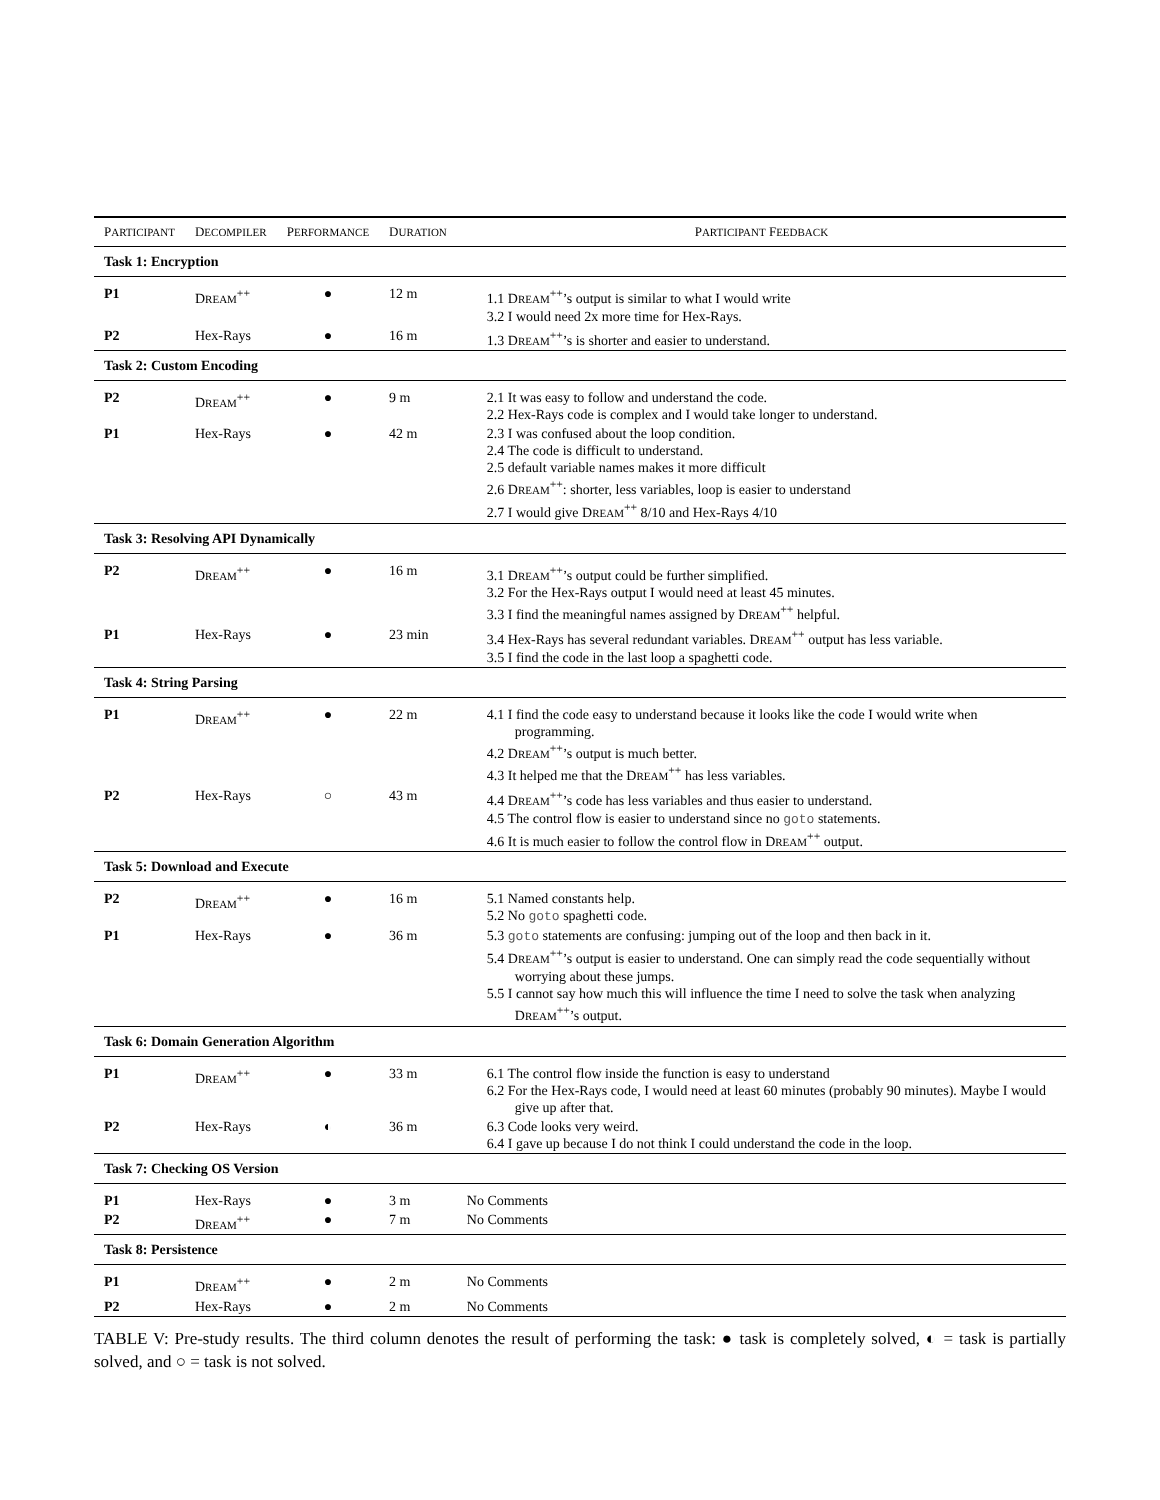| P ARTICIPANT | D ECOMPILER | P ERFORMANCE | D URATION | P ARTICIPANT F EEDBACK |
| --- | --- | --- | --- | --- |
| Task 1: Encryption | | | | |
| P1 | D REAM<sup>++</sup> | ● | 12 m | 1.1 D REAM<sup>++</sup>’s output is similar to what I would write 3.2 I would need 2x more time for Hex-Rays. |
| P2 | Hex-Rays | ● | 16 m | 1.3 D REAM<sup>++</sup>’s is shorter and easier to understand. |
| Task 2: Custom Encoding | | | | |
| P2 | D REAM<sup>++</sup> | ● | 9 m | 2.1 It was easy to follow and understand the code. 2.2 Hex-Rays code is complex and I would take longer to understand. |
| P1 | Hex-Rays | ● | 42 m | 2.3 I was confused about the loop condition. 2.4 The code is difficult to understand. 2.5 default variable names makes it more difficult 2.6 D REAM<sup>++</sup>: shorter, less variables, loop is easier to understand 2.7 I would give D REAM<sup>++</sup> 8/10 and Hex-Rays 4/10 |
| Task 3: Resolving API Dynamically | | | | |
| P2 | D REAM<sup>++</sup> | ● | 16 m | 3.1 D REAM<sup>++</sup>’s output could be further simplified. 3.2 For the Hex-Rays output I would need at least 45 minutes. 3.3 I find the meaningful names assigned by D REAM<sup>++</sup> helpful. |
| P1 | Hex-Rays | ● | 23 min | 3.4 Hex-Rays has several redundant variables. D REAM<sup>++</sup> output has less variable. 3.5 I find the code in the last loop a spaghetti code. |
| Task 4: String Parsing | | | | |
| P1 | D REAM<sup>++</sup> | ● | 22 m | 4.1 I find the code easy to understand because it looks like the code I would write when programming. 4.2 D REAM<sup>++</sup>’s output is much better. 4.3 It helped me that the D REAM<sup>++</sup> has less variables. |
| P2 | Hex-Rays | ○ | 43 m | 4.4 D REAM<sup>++</sup>’s code has less variables and thus easier to understand. 4.5 The control flow is easier to understand since no goto statements. 4.6 It is much easier to follow the control flow in D REAM<sup>++</sup> output. |
| Task 5: Download and Execute | | | | |
| P2 | D REAM<sup>++</sup> | ● | 16 m | 5.1 Named constants help. 5.2 No goto spaghetti code. |
| P1 | Hex-Rays | ● | 36 m | 5.3 goto statements are confusing: jumping out of the loop and then back in it. 5.4 D REAM<sup>++</sup>’s output is easier to understand. One can simply read the code sequentially without worrying about these jumps. 5.5 I cannot say how much this will influence the time I need to solve the task when analyzing D REAM<sup>++</sup>’s output. |
| Task 6: Domain Generation Algorithm | | | | |
| P1 | D REAM<sup>++</sup> | ● | 33 m | 6.1 The control flow inside the function is easy to understand 6.2 For the Hex-Rays code, I would need at least 60 minutes (probably 90 minutes). Maybe I would give up after that. |
| P2 | Hex-Rays | ◐ | 36 m | 6.3 Code looks very weird. 6.4 I gave up because I do not think I could understand the code in the loop. |
| Task 7: Checking OS Version | | | | |
| P1 | Hex-Rays | ● | 3 m | No Comments |
| P2 | D REAM<sup>++</sup> | ● | 7 m | No Comments |
| Task 8: Persistence | | | | |
| P1 | D REAM<sup>++</sup> | ● | 2 m | No Comments |
| P2 | Hex-Rays | ● | 2 m | No Comments |
TABLE V: Pre-study results. The third column denotes the result of performing the task: ● task is completely solved, ◐ = task is partially solved, and ○ = task is not solved.